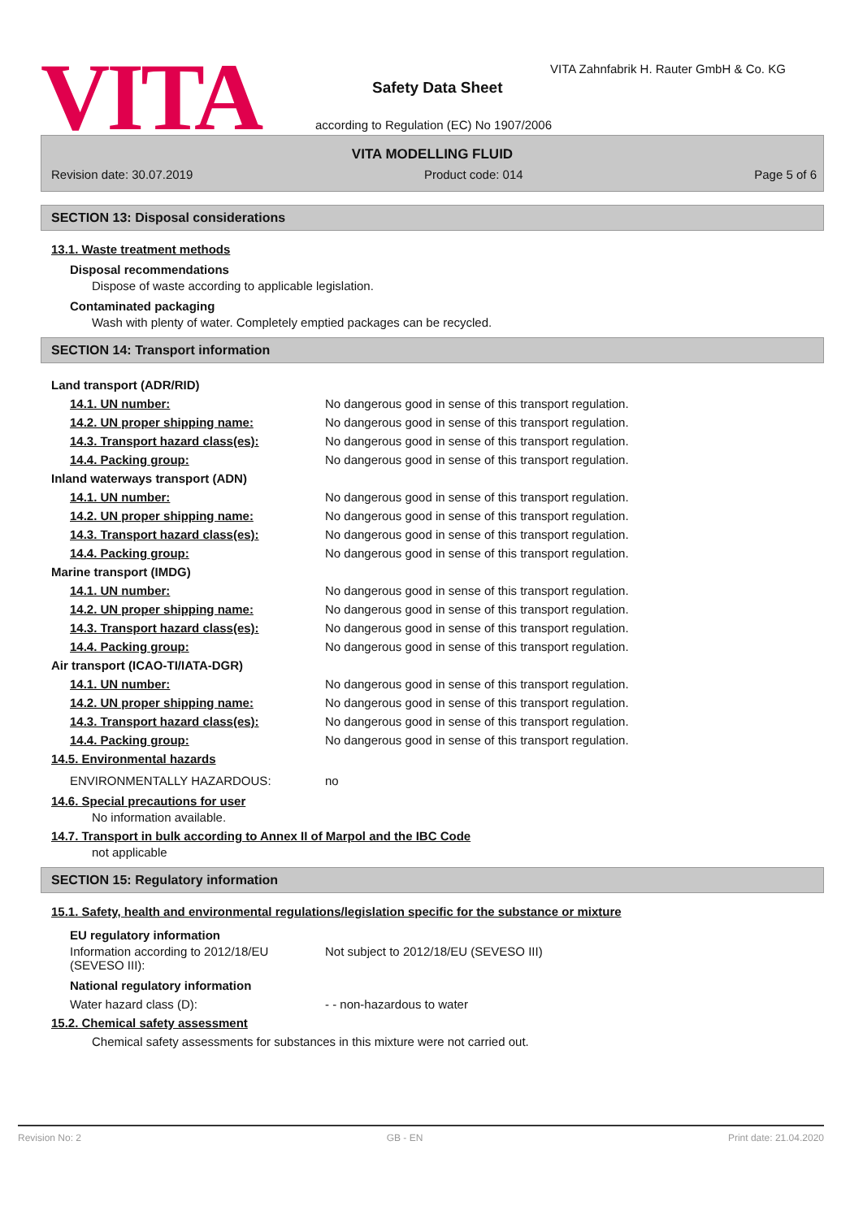VITA
VITA Zahnfabrik H. Rauter GmbH & Co. KG
Safety Data Sheet
according to Regulation (EC) No 1907/2006
VITA MODELLING FLUID
Revision date: 30.07.2019 Product code: 014 Page 5 of 6
SECTION 13: Disposal considerations
13.1. Waste treatment methods
Disposal recommendations
Dispose of waste according to applicable legislation.
Contaminated packaging
Wash with plenty of water. Completely emptied packages can be recycled.
SECTION 14: Transport information
Land transport (ADR/RID)
14.1. UN number: No dangerous good in sense of this transport regulation.
14.2. UN proper shipping name: No dangerous good in sense of this transport regulation.
14.3. Transport hazard class(es): No dangerous good in sense of this transport regulation.
14.4. Packing group: No dangerous good in sense of this transport regulation.
Inland waterways transport (ADN)
14.1. UN number: No dangerous good in sense of this transport regulation.
14.2. UN proper shipping name: No dangerous good in sense of this transport regulation.
14.3. Transport hazard class(es): No dangerous good in sense of this transport regulation.
14.4. Packing group: No dangerous good in sense of this transport regulation.
Marine transport (IMDG)
14.1. UN number: No dangerous good in sense of this transport regulation.
14.2. UN proper shipping name: No dangerous good in sense of this transport regulation.
14.3. Transport hazard class(es): No dangerous good in sense of this transport regulation.
14.4. Packing group: No dangerous good in sense of this transport regulation.
Air transport (ICAO-TI/IATA-DGR)
14.1. UN number: No dangerous good in sense of this transport regulation.
14.2. UN proper shipping name: No dangerous good in sense of this transport regulation.
14.3. Transport hazard class(es): No dangerous good in sense of this transport regulation.
14.4. Packing group: No dangerous good in sense of this transport regulation.
14.5. Environmental hazards
ENVIRONMENTALLY HAZARDOUS: no
14.6. Special precautions for user
No information available.
14.7. Transport in bulk according to Annex II of Marpol and the IBC Code
not applicable
SECTION 15: Regulatory information
15.1. Safety, health and environmental regulations/legislation specific for the substance or mixture
EU regulatory information
Information according to 2012/18/EU
(SEVESO III): Not subject to 2012/18/EU (SEVESO III)
National regulatory information
Water hazard class (D): - - non-hazardous to water
15.2. Chemical safety assessment
Chemical safety assessments for substances in this mixture were not carried out.
Revision No: 2 GB - EN Print date: 21.04.2020